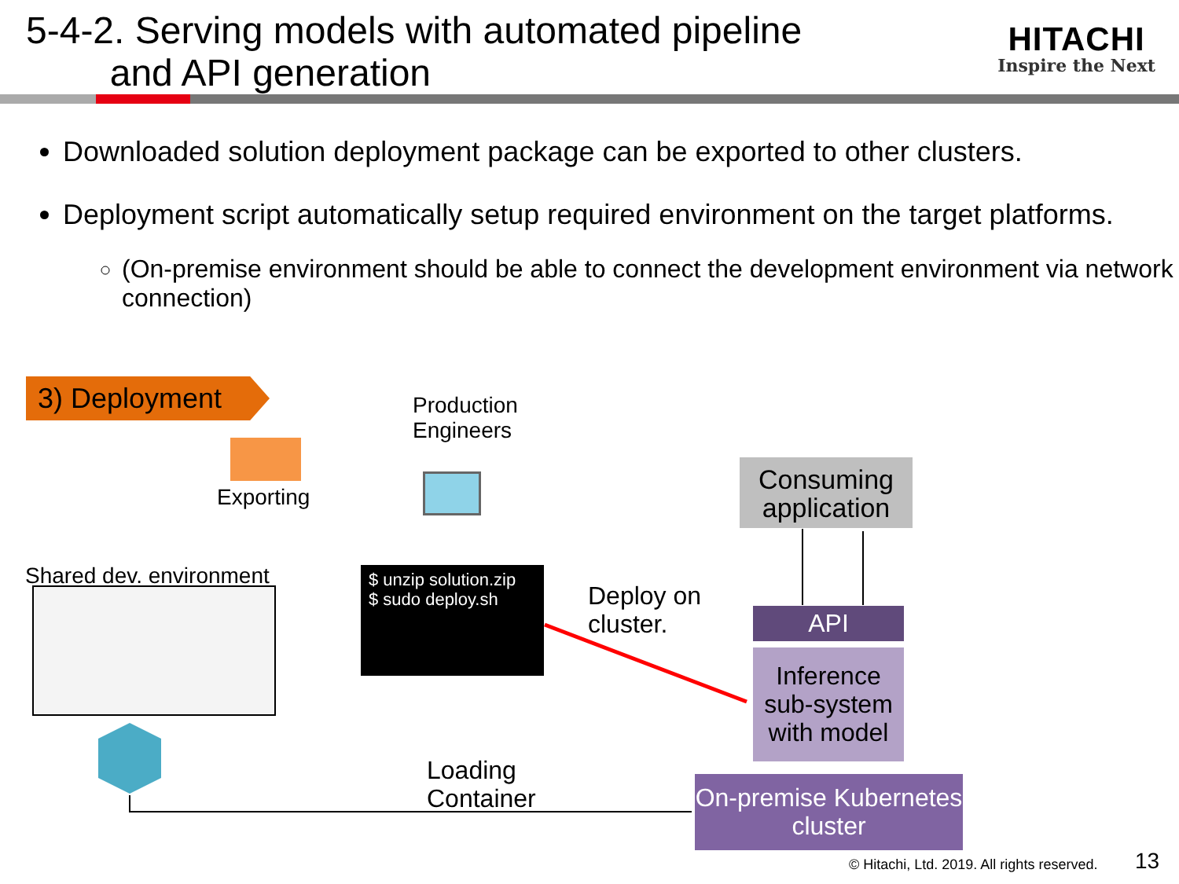5-4-2. Serving models with automated pipeline
and API generation
HITACHI
Inspire the Next
Downloaded solution deployment package can be exported to other clusters.
Deployment script automatically setup required environment on the target platforms.
(On-premise environment should be able to connect the development environment via network connection)
3) Deployment
Exporting
Production
Engineers
Shared dev. environment
$ unzip solution.zip
$ sudo deploy.sh
Deploy on
cluster.
Consuming application
API
Inference sub-system with model
Loading
Container
On-premise Kubernetes cluster
© Hitachi, Ltd. 2019. All rights reserved.
13